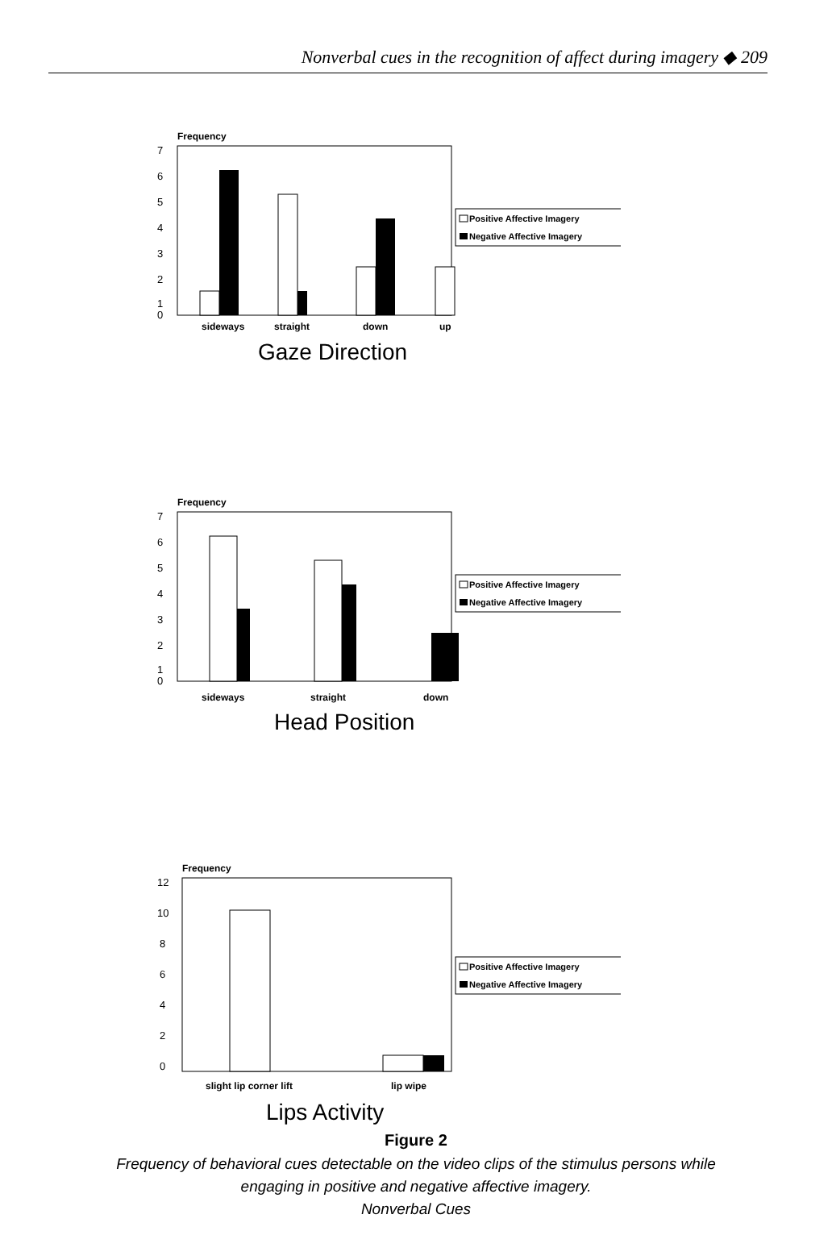Nonverbal cues in the recognition of affect during imagery ◆ 209
Frequency
7
6
5
4
3
2
1
0
sideways
straight
down
up
Gaze Direction
Positive Affective Imagery
Negative Affective Imagery
Frequency
7
6
5
4
3
2
1
0
sideways
straight
down
Head Position
Positive Affective Imagery
Negative Affective Imagery
Frequency
12
10
8
6
4
2
0
slight lip corner lift
lip wipe
Lips Activity
Positive Affective Imagery
Negative Affective Imagery
Figure 2
Frequency of behavioral cues detectable on the video clips of the stimulus persons while
engaging in positive and negative affective imagery.
Nonverbal Cues